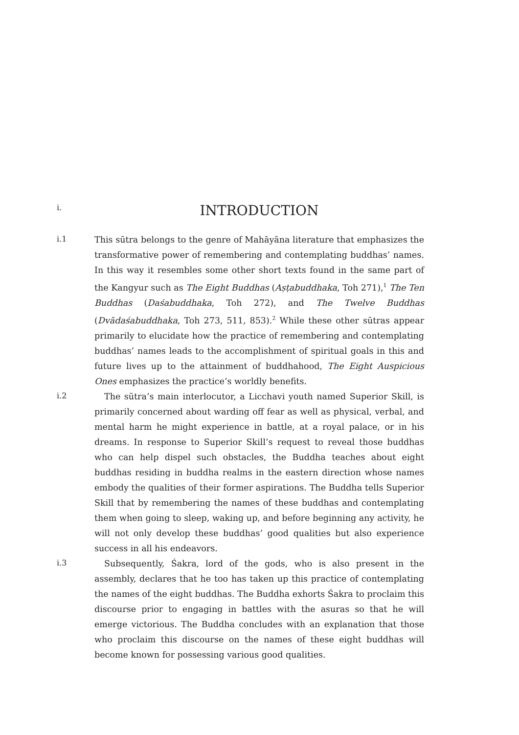i.
INTRODUCTION
i.1
This sūtra belongs to the genre of Mahāyāna literature that emphasizes the transformative power of remembering and contemplating buddhas’ names. In this way it resembles some other short texts found in the same part of the Kangyur such as The Eight Buddhas (Aṣṭabuddhaka, Toh 271),<sup>1</sup> The Ten Buddhas (Daśabuddhaka, Toh 272), and The Twelve Buddhas (Dvādaśabuddhaka, Toh 273, 511, 853).<sup>2</sup> While these other sūtras appear primarily to elucidate how the practice of remembering and contemplating buddhas’ names leads to the accomplishment of spiritual goals in this and future lives up to the attainment of buddhahood, The Eight Auspicious Ones emphasizes the practice’s worldly benefits.
i.2
The sūtra’s main interlocutor, a Licchavi youth named Superior Skill, is primarily concerned about warding off fear as well as physical, verbal, and mental harm he might experience in battle, at a royal palace, or in his dreams. In response to Superior Skill’s request to reveal those buddhas who can help dispel such obstacles, the Buddha teaches about eight buddhas residing in buddha realms in the eastern direction whose names embody the qualities of their former aspirations. The Buddha tells Superior Skill that by remembering the names of these buddhas and contemplating them when going to sleep, waking up, and before beginning any activity, he will not only develop these buddhas’ good qualities but also experience success in all his endeavors.
i.3
Subsequently, Śakra, lord of the gods, who is also present in the assembly, declares that he too has taken up this practice of contemplating the names of the eight buddhas. The Buddha exhorts Śakra to proclaim this discourse prior to engaging in battles with the asuras so that he will emerge victorious. The Buddha concludes with an explanation that those who proclaim this discourse on the names of these eight buddhas will become known for possessing various good qualities.